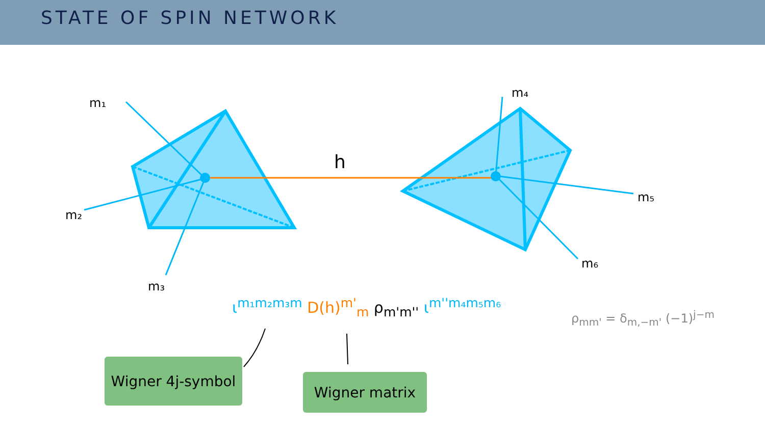STATE OF SPIN NETWORK
h
m₁
m₂
m₃
m₄
m₅
m₆
ι<sup>m₁m₂m₃m</sup> D(h)<sup>m'</sup><sub>m</sub> ρ<sub>m'm''</sub> ι<sup>m''m₄m₅m₆</sup>
ρ<sub>mm'</sub> = δ<sub>m,−m'</sub> (−1)<sup>j−m</sup>
Wigner 4j-symbol
Wigner matrix